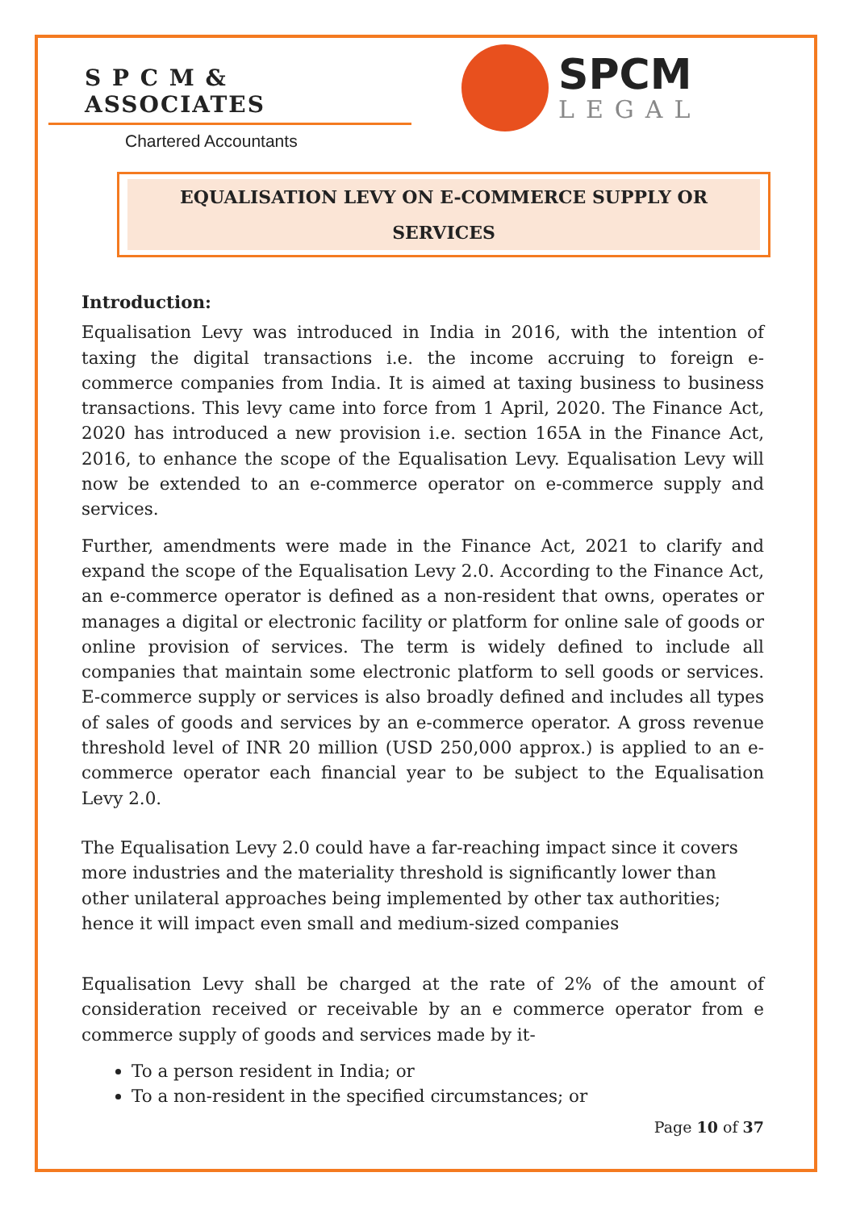S P C M & ASSOCIATES
Chartered Accountants
SPCM
LEGAL
EQUALISATION LEVY ON E-COMMERCE SUPPLY OR SERVICES
Introduction:
Equalisation Levy was introduced in India in 2016, with the intention of taxing the digital transactions i.e. the income accruing to foreign e-commerce companies from India. It is aimed at taxing business to business transactions. This levy came into force from 1 April, 2020. The Finance Act, 2020 has introduced a new provision i.e. section 165A in the Finance Act, 2016, to enhance the scope of the Equalisation Levy. Equalisation Levy will now be extended to an e-commerce operator on e-commerce supply and services.
Further, amendments were made in the Finance Act, 2021 to clarify and expand the scope of the Equalisation Levy 2.0. According to the Finance Act, an e-commerce operator is defined as a non-resident that owns, operates or manages a digital or electronic facility or platform for online sale of goods or online provision of services. The term is widely defined to include all companies that maintain some electronic platform to sell goods or services. E-commerce supply or services is also broadly defined and includes all types of sales of goods and services by an e-commerce operator. A gross revenue threshold level of INR 20 million (USD 250,000 approx.) is applied to an e-commerce operator each financial year to be subject to the Equalisation Levy 2.0.
The Equalisation Levy 2.0 could have a far-reaching impact since it covers more industries and the materiality threshold is significantly lower than other unilateral approaches being implemented by other tax authorities; hence it will impact even small and medium-sized companies
Equalisation Levy shall be charged at the rate of 2% of the amount of consideration received or receivable by an e commerce operator from e commerce supply of goods and services made by it-
To a person resident in India; or
To a non-resident in the specified circumstances; or
Page 10 of 37